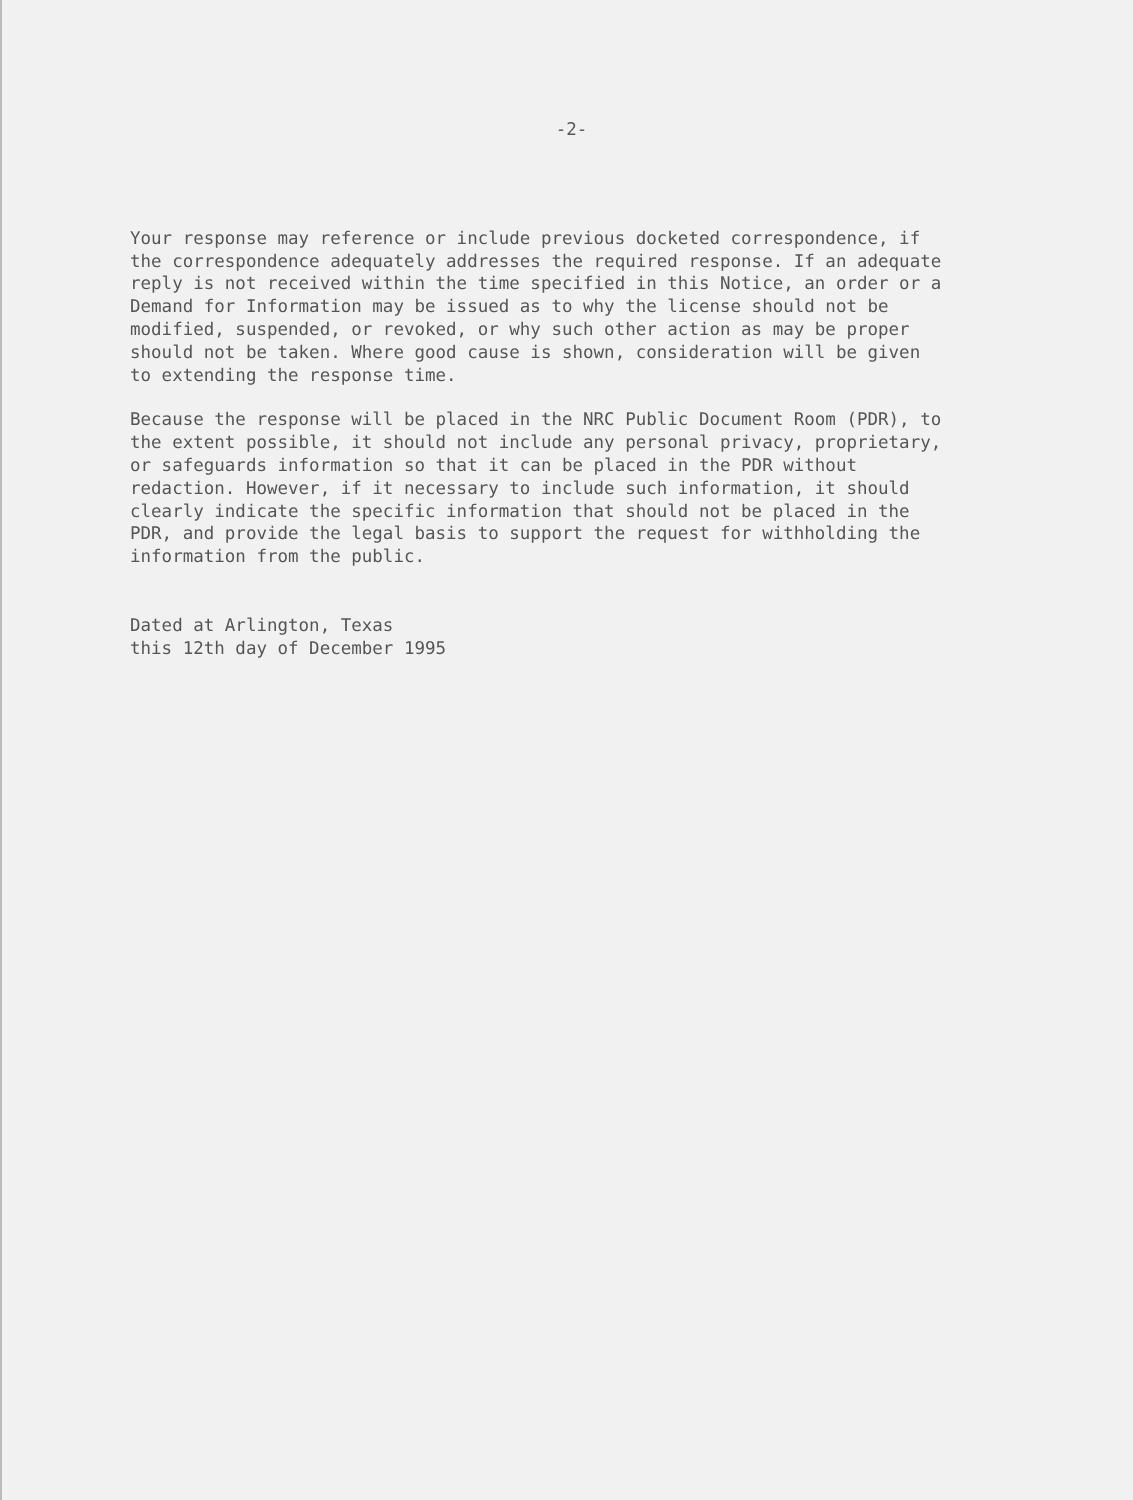-2-
Your response may reference or include previous docketed correspondence, if the correspondence adequately addresses the required response. If an adequate reply is not received within the time specified in this Notice, an order or a Demand for Information may be issued as to why the license should not be modified, suspended, or revoked, or why such other action as may be proper should not be taken. Where good cause is shown, consideration will be given to extending the response time.
Because the response will be placed in the NRC Public Document Room (PDR), to the extent possible, it should not include any personal privacy, proprietary, or safeguards information so that it can be placed in the PDR without redaction. However, if it necessary to include such information, it should clearly indicate the specific information that should not be placed in the PDR, and provide the legal basis to support the request for withholding the information from the public.
Dated at Arlington, Texas this 12th day of December 1995